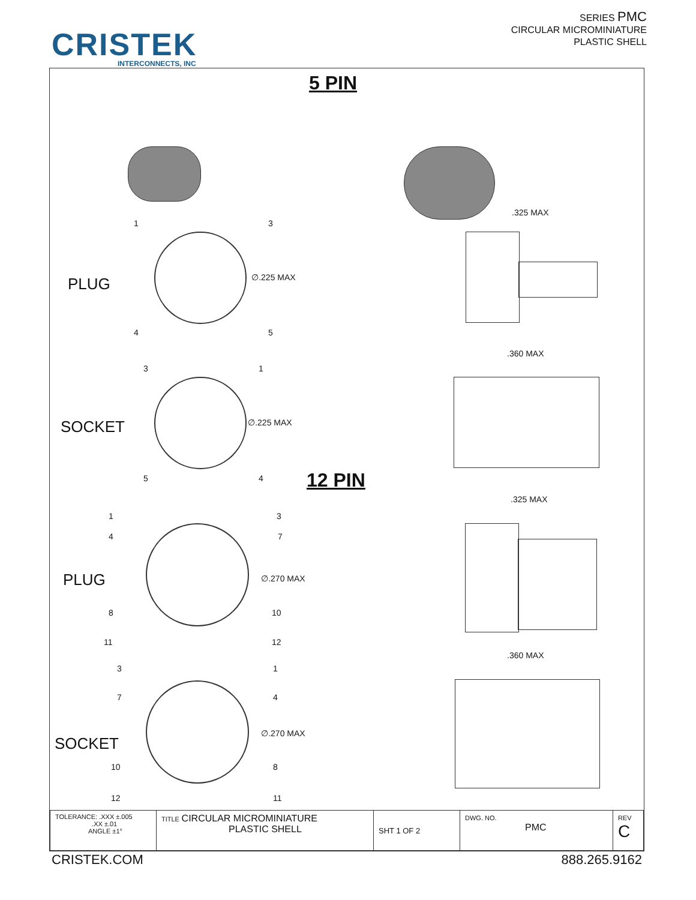CRISTEK
INTERCONNECTS, INC
SERIES PMC
CIRCULAR MICROMINIATURE
PLASTIC SHELL
5 PIN
.325 MAX
1 3
PLUG ∅.225 MAX
4 5
.360 MAX
3 1
SOCKET ∅.225 MAX
5 4 12 PIN
.325 MAX
1 3
4 7
PLUG ∅.270 MAX
8 10
11 12
.360 MAX
3 1
7 4
SOCKET
∅.270 MAX
10 8
12 11
| TOLERANCE: .XXX ±.005 .XX ±.01 ANGLE ±1° | TITLE CIRCULAR MICROMINIATURE PLASTIC SHELL | SHT 1 OF 2 | DWG. NO. PMC | REV C |
CRISTEK.COM 888.265.9162